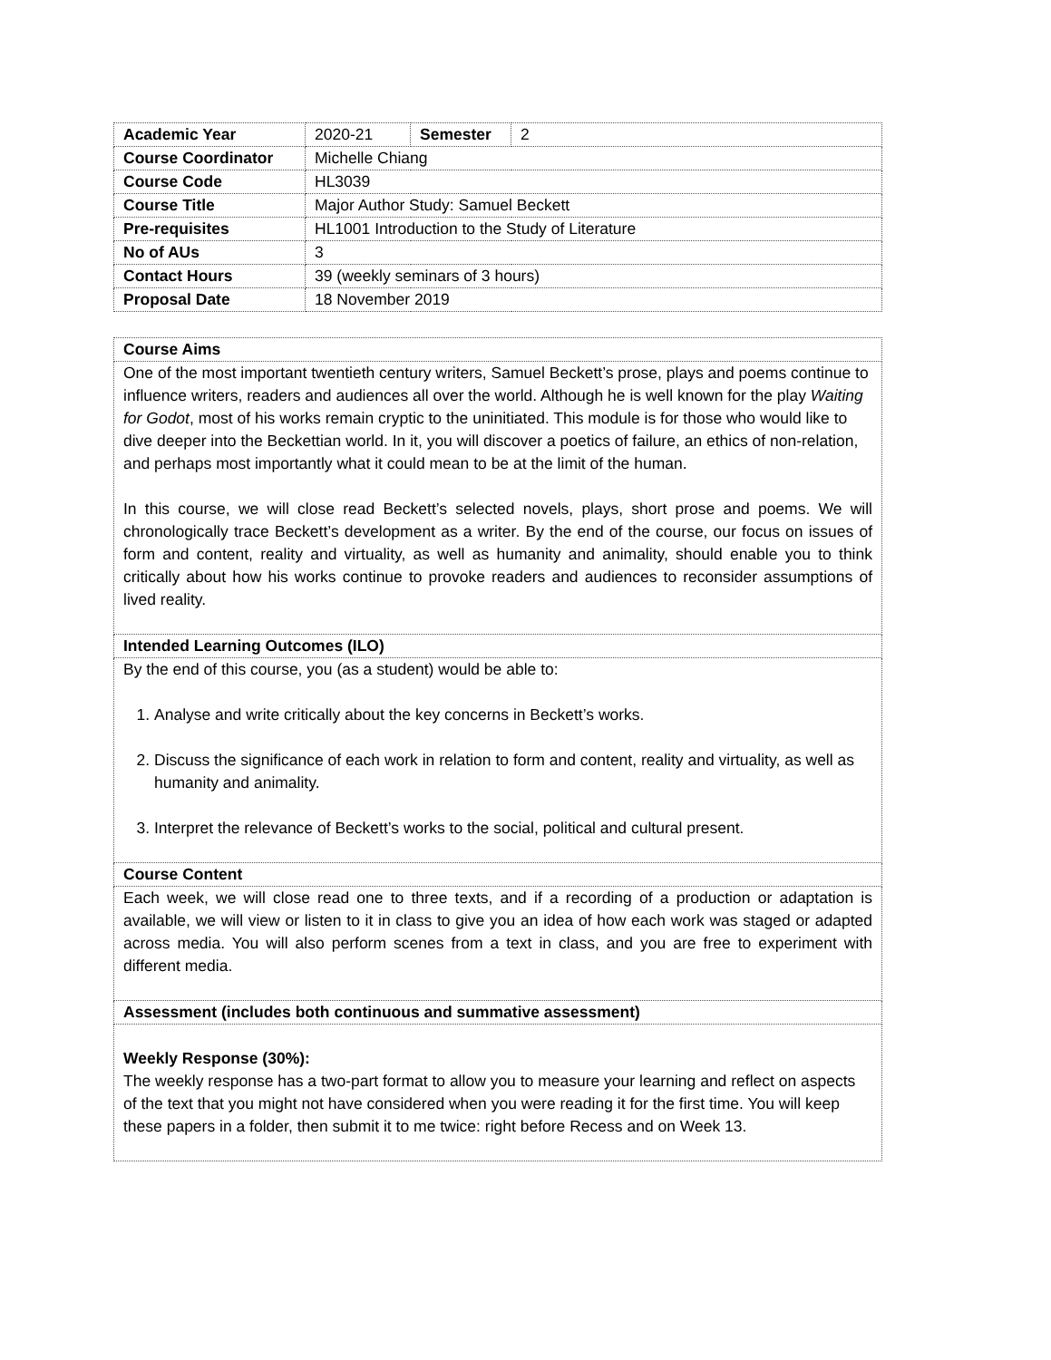| Academic Year | 2020-21 | Semester | 2 |
| Course Coordinator | Michelle Chiang | | |
| Course Code | HL3039 | | |
| Course Title | Major Author Study: Samuel Beckett | | |
| Pre-requisites | HL1001 Introduction to the Study of Literature | | |
| No of AUs | 3 | | |
| Contact Hours | 39 (weekly seminars of 3 hours) | | |
| Proposal Date | 18 November 2019 | | |
| Course Aims |
| One of the most important twentieth century writers, Samuel Beckett’s prose, plays and poems continue to influence writers, readers and audiences all over the world. Although he is well known for the play Waiting for Godot , most of his works remain cryptic to the uninitiated. This module is for those who would like to dive deeper into the Beckettian world. In it, you will discover a poetics of failure, an ethics of non-relation, and perhaps most importantly what it could mean to be at the limit of the human. In this course, we will close read Beckett’s selected novels, plays, short prose and poems. We will chronologically trace Beckett’s development as a writer. By the end of the course, our focus on issues of form and content, reality and virtuality, as well as humanity and animality, should enable you to think critically about how his works continue to provoke readers and audiences to reconsider assumptions of lived reality. |
| Intended Learning Outcomes (ILO) |
| By the end of this course, you (as a student) would be able to: 1. Analyse and write critically about the key concerns in Beckett’s works. 2. Discuss the significance of each work in relation to form and content, reality and virtuality, as well as humanity and animality. 3. Interpret the relevance of Beckett’s works to the social, political and cultural present. |
| Course Content |
| Each week, we will close read one to three texts, and if a recording of a production or adaptation is available, we will view or listen to it in class to give you an idea of how each work was staged or adapted across media. You will also perform scenes from a text in class, and you are free to experiment with different media. |
| Assessment (includes both continuous and summative assessment) |
| Weekly Response (30%): The weekly response has a two-part format to allow you to measure your learning and reflect on aspects of the text that you might not have considered when you were reading it for the first time. You will keep these papers in a folder, then submit it to me twice: right before Recess and on Week 13. |